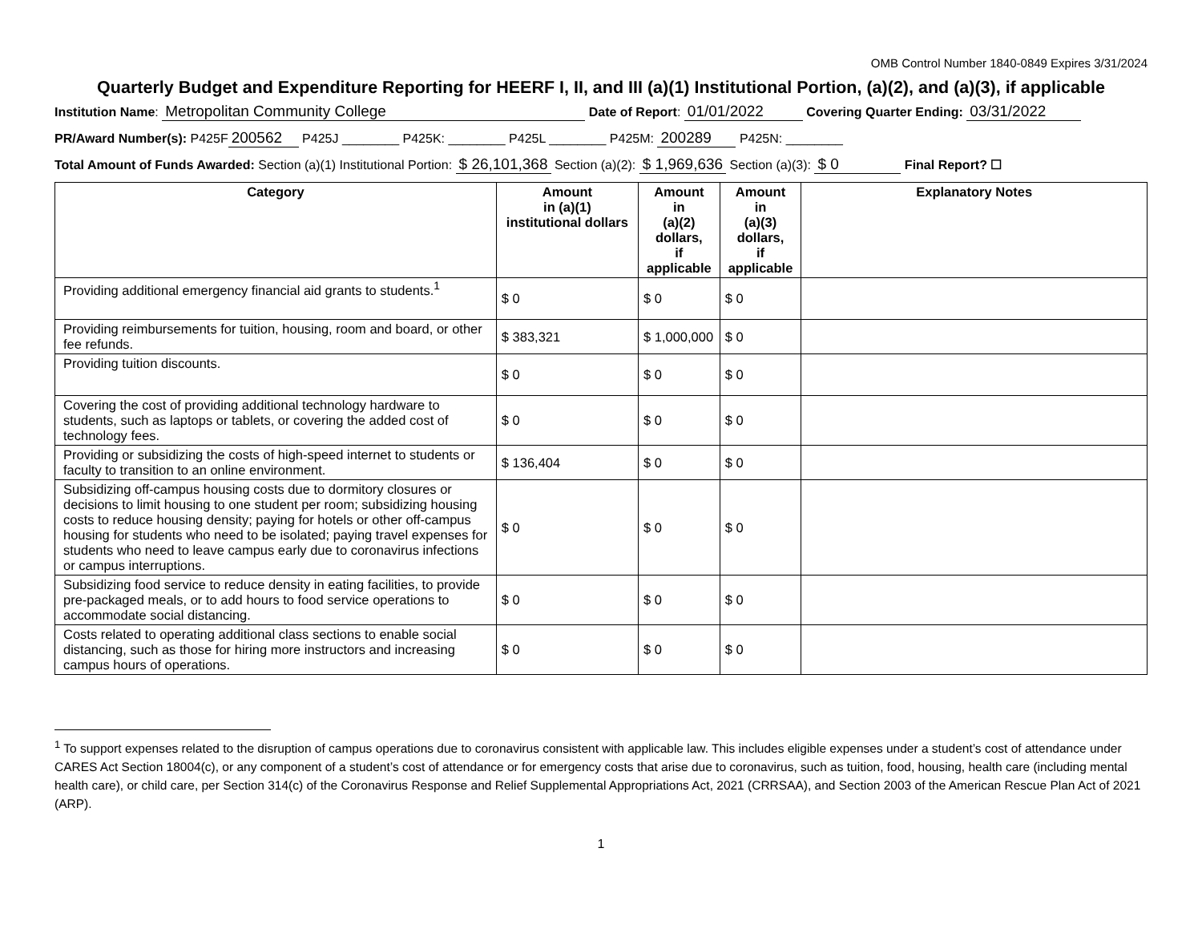OMB Control Number 1840-0849 Expires 3/31/2024
Quarterly Budget and Expenditure Reporting for HEERF I, II, and III (a)(1) Institutional Portion, (a)(2), and (a)(3), if applicable
Institution Name: Metropolitan Community College Date of Report: 01/01/2022 Covering Quarter Ending: 03/31/2022
PR/Award Number(s): P425F 200562 P425J ________ P425K: ________ P425L ________ P425M: 200289 P425N: ________
Total Amount of Funds Awarded: Section (a)(1) Institutional Portion: $ 26,101,368 Section (a)(2): $ 1,969,636 Section (a)(3): $ 0 Final Report? ☐
| Category | Amount in (a)(1) institutional dollars | Amount in (a)(2) dollars, if applicable | Amount in (a)(3) dollars, if applicable | Explanatory Notes |
| --- | --- | --- | --- | --- |
| Providing additional emergency financial aid grants to students.<sup>1</sup> | $ 0 | $ 0 | $ 0 | |
| Providing reimbursements for tuition, housing, room and board, or other fee refunds. | $ 383,321 | $ 1,000,000 | $ 0 | |
| Providing tuition discounts. | $ 0 | $ 0 | $ 0 | |
| Covering the cost of providing additional technology hardware to students, such as laptops or tablets, or covering the added cost of technology fees. | $ 0 | $ 0 | $ 0 | |
| Providing or subsidizing the costs of high-speed internet to students or faculty to transition to an online environment. | $ 136,404 | $ 0 | $ 0 | |
| Subsidizing off-campus housing costs due to dormitory closures or decisions to limit housing to one student per room; subsidizing housing costs to reduce housing density; paying for hotels or other off-campus housing for students who need to be isolated; paying travel expenses for students who need to leave campus early due to coronavirus infections or campus interruptions. | $ 0 | $ 0 | $ 0 | |
| Subsidizing food service to reduce density in eating facilities, to provide pre-packaged meals, or to add hours to food service operations to accommodate social distancing. | $ 0 | $ 0 | $ 0 | |
| Costs related to operating additional class sections to enable social distancing, such as those for hiring more instructors and increasing campus hours of operations. | $ 0 | $ 0 | $ 0 | |
<sup>1</sup> To support expenses related to the disruption of campus operations due to coronavirus consistent with applicable law. This includes eligible expenses under a student’s cost of attendance under CARES Act Section 18004(c), or any component of a student’s cost of attendance or for emergency costs that arise due to coronavirus, such as tuition, food, housing, health care (including mental health care), or child care, per Section 314(c) of the Coronavirus Response and Relief Supplemental Appropriations Act, 2021 (CRRSAA), and Section 2003 of the American Rescue Plan Act of 2021 (ARP).
1